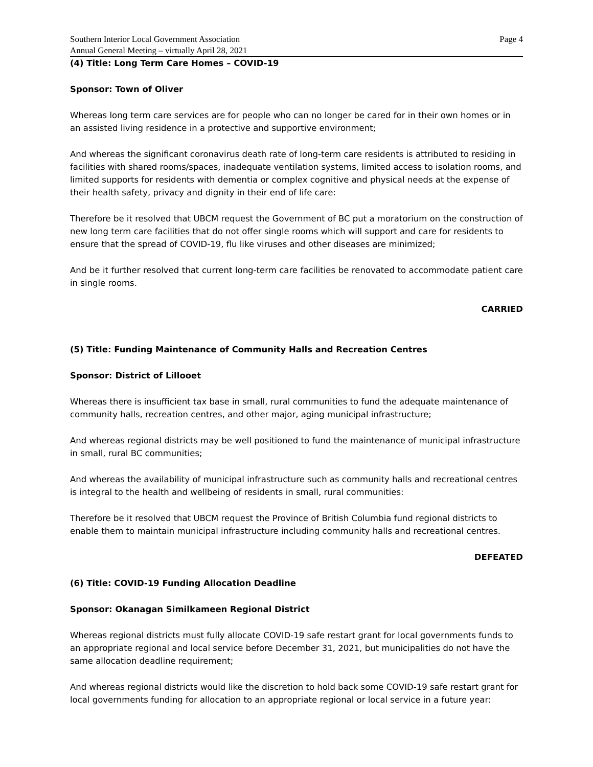Southern Interior Local Government Association
Annual General Meeting – virtually April 28, 2021
Page 4
(4) Title: Long Term Care Homes – COVID-19
Sponsor: Town of Oliver
Whereas long term care services are for people who can no longer be cared for in their own homes or in an assisted living residence in a protective and supportive environment;
And whereas the significant coronavirus death rate of long-term care residents is attributed to residing in facilities with shared rooms/spaces, inadequate ventilation systems, limited access to isolation rooms, and limited supports for residents with dementia or complex cognitive and physical needs at the expense of their health safety, privacy and dignity in their end of life care:
Therefore be it resolved that UBCM request the Government of BC put a moratorium on the construction of new long term care facilities that do not offer single rooms which will support and care for residents to ensure that the spread of COVID-19, flu like viruses and other diseases are minimized;
And be it further resolved that current long-term care facilities be renovated to accommodate patient care in single rooms.
CARRIED
(5) Title: Funding Maintenance of Community Halls and Recreation Centres
Sponsor: District of Lillooet
Whereas there is insufficient tax base in small, rural communities to fund the adequate maintenance of community halls, recreation centres, and other major, aging municipal infrastructure;
And whereas regional districts may be well positioned to fund the maintenance of municipal infrastructure in small, rural BC communities;
And whereas the availability of municipal infrastructure such as community halls and recreational centres is integral to the health and wellbeing of residents in small, rural communities:
Therefore be it resolved that UBCM request the Province of British Columbia fund regional districts to enable them to maintain municipal infrastructure including community halls and recreational centres.
DEFEATED
(6) Title: COVID-19 Funding Allocation Deadline
Sponsor: Okanagan Similkameen Regional District
Whereas regional districts must fully allocate COVID-19 safe restart grant for local governments funds to an appropriate regional and local service before December 31, 2021, but municipalities do not have the same allocation deadline requirement;
And whereas regional districts would like the discretion to hold back some COVID-19 safe restart grant for local governments funding for allocation to an appropriate regional or local service in a future year: